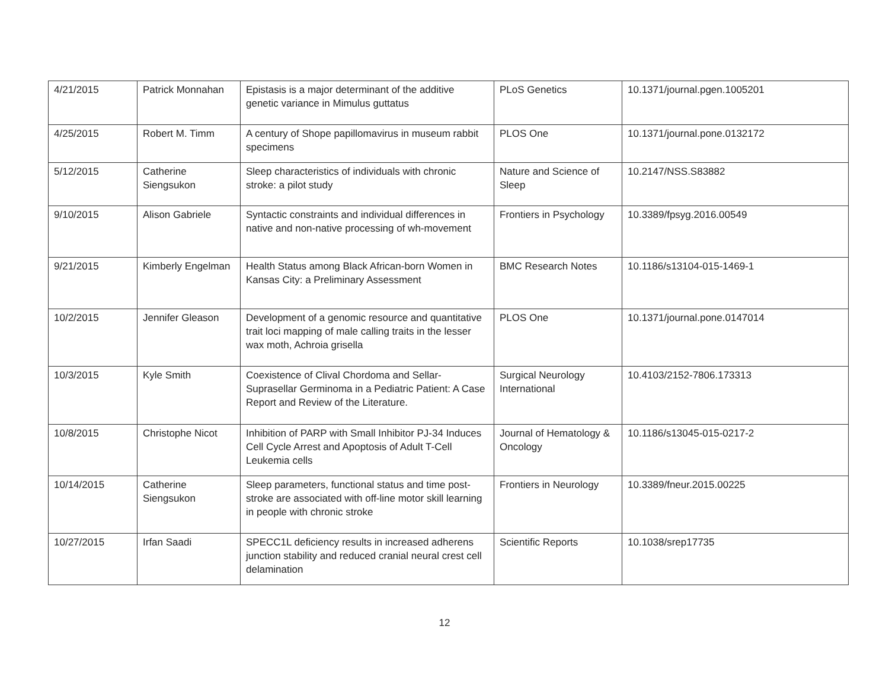| 4/21/2015 | Patrick Monnahan | Epistasis is a major determinant of the additive genetic variance in Mimulus guttatus | PLoS Genetics | 10.1371/journal.pgen.1005201 |
| 4/25/2015 | Robert M. Timm | A century of Shope papillomavirus in museum rabbit specimens | PLOS One | 10.1371/journal.pone.0132172 |
| 5/12/2015 | Catherine Siengsukon | Sleep characteristics of individuals with chronic stroke: a pilot study | Nature and Science of Sleep | 10.2147/NSS.S83882 |
| 9/10/2015 | Alison Gabriele | Syntactic constraints and individual differences in native and non-native processing of wh-movement | Frontiers in Psychology | 10.3389/fpsyg.2016.00549 |
| 9/21/2015 | Kimberly Engelman | Health Status among Black African-born Women in Kansas City: a Preliminary Assessment | BMC Research Notes | 10.1186/s13104-015-1469-1 |
| 10/2/2015 | Jennifer Gleason | Development of a genomic resource and quantitative trait loci mapping of male calling traits in the lesser wax moth, Achroia grisella | PLOS One | 10.1371/journal.pone.0147014 |
| 10/3/2015 | Kyle Smith | Coexistence of Clival Chordoma and Sellar-Suprasellar Germinoma in a Pediatric Patient: A Case Report and Review of the Literature. | Surgical Neurology International | 10.4103/2152-7806.173313 |
| 10/8/2015 | Christophe Nicot | Inhibition of PARP with Small Inhibitor PJ-34 Induces Cell Cycle Arrest and Apoptosis of Adult T-Cell Leukemia cells | Journal of Hematology & Oncology | 10.1186/s13045-015-0217-2 |
| 10/14/2015 | Catherine Siengsukon | Sleep parameters, functional status and time post-stroke are associated with off-line motor skill learning in people with chronic stroke | Frontiers in Neurology | 10.3389/fneur.2015.00225 |
| 10/27/2015 | Irfan Saadi | SPECC1L deficiency results in increased adherens junction stability and reduced cranial neural crest cell delamination | Scientific Reports | 10.1038/srep17735 |
12